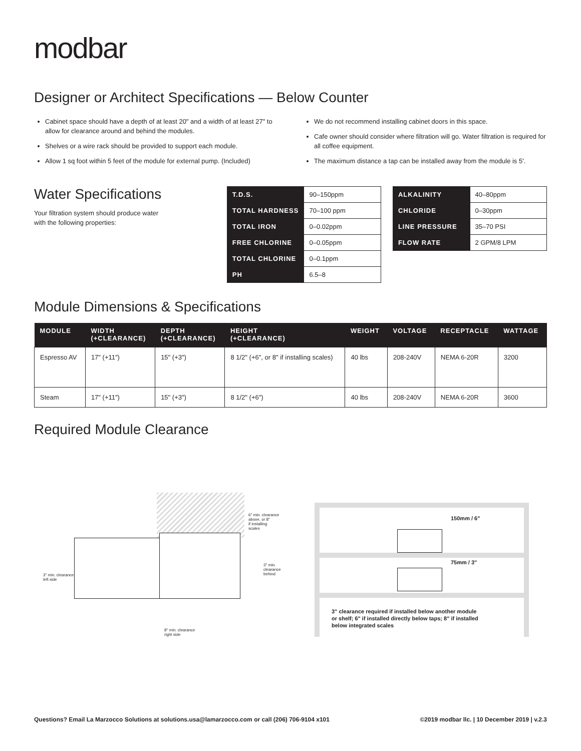modbar
Designer or Architect Specifications — Below Counter
Cabinet space should have a depth of at least 20" and a width of at least 27" to allow for clearance around and behind the modules.
Shelves or a wire rack should be provided to support each module.
Allow 1 sq foot within 5 feet of the module for external pump. (Included)
We do not recommend installing cabinet doors in this space.
Cafe owner should consider where filtration will go. Water filtration is required for all coffee equipment.
The maximum distance a tap can be installed away from the module is 5'.
Water Specifications
Your filtration system should produce water
with the following properties:
| T.D.S. | 90–150ppm |
| TOTAL HARDNESS | 70–100 ppm |
| TOTAL IRON | 0–0.02ppm |
| FREE CHLORINE | 0–0.05ppm |
| TOTAL CHLORINE | 0–0.1ppm |
| PH | 6.5–8 |
| ALKALINITY | 40–80ppm |
| CHLORIDE | 0–30ppm |
| LINE PRESSURE | 35–70 PSI |
| FLOW RATE | 2 GPM/8 LPM |
Module Dimensions & Specifications
| MODULE | WIDTH (+CLEARANCE) | DEPTH (+CLEARANCE) | HEIGHT (+CLEARANCE) | WEIGHT | VOLTAGE | RECEPTACLE | WATTAGE |
| --- | --- | --- | --- | --- | --- | --- | --- |
| Espresso AV | 17" (+11") | 15" (+3") | 8 1/2" (+6", or 8" if installing scales) | 40 lbs | 208-240V | NEMA 6-20R | 3200 |
| Steam | 17" (+11") | 15" (+3") | 8 1/2" (+6") | 40 lbs | 208-240V | NEMA 6-20R | 3600 |
Required Module Clearance
6" min. clearance
above, or 8"
if installing
scales
3" min.
clearance
behind
3" min. clearance
left side
8" min. clearance
right side
150mm / 6"
75mm / 3"
3" clearance required if installed below another module
or shelf; 6" if installed directly below taps; 8" if installed
below integrated scales
Questions? Email La Marzocco Solutions at solutions.usa@lamarzocco.com or call (206) 706-9104 x101 ©2019 modbar llc. | 10 December 2019 | v.2.3